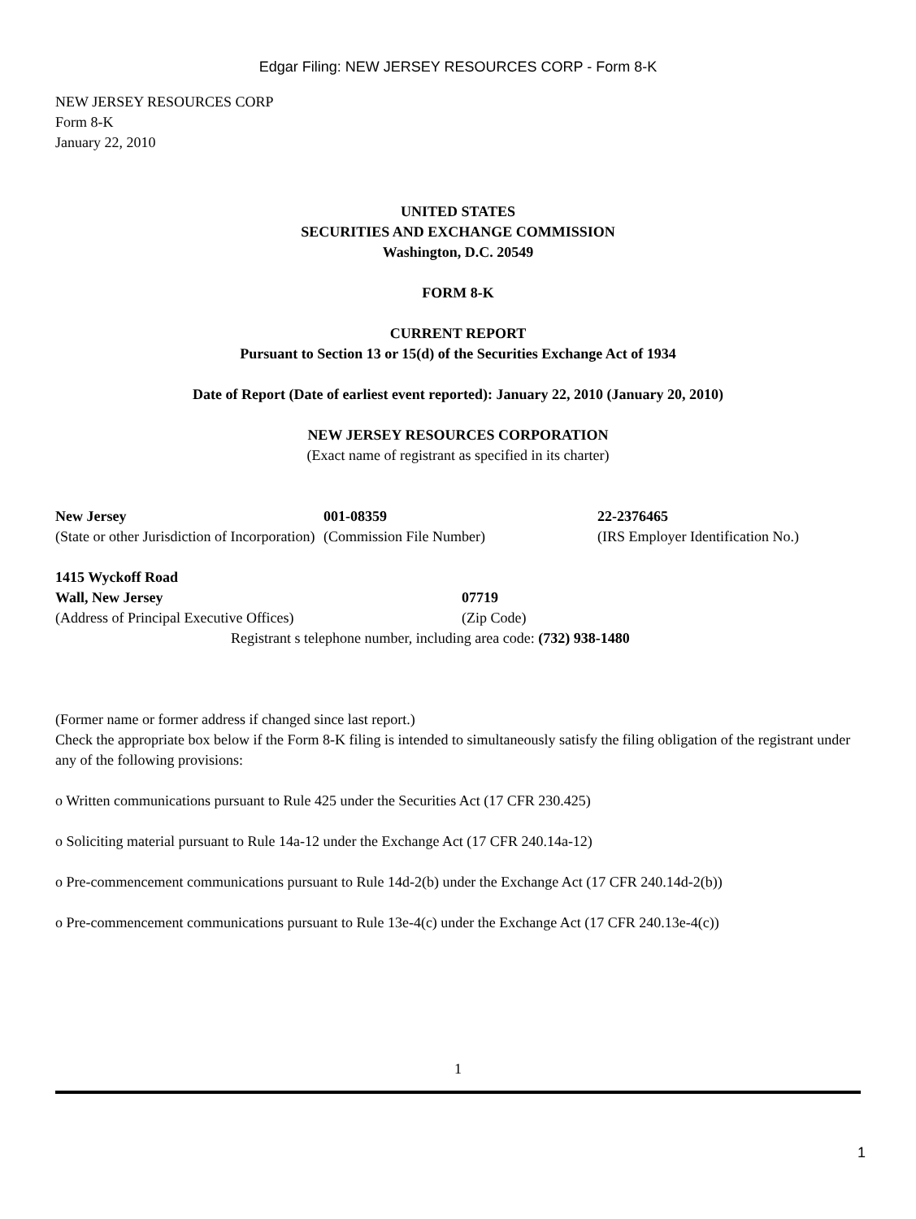Edgar Filing: NEW JERSEY RESOURCES CORP - Form 8-K
NEW JERSEY RESOURCES CORP
Form 8-K
January 22, 2010
UNITED STATES
SECURITIES AND EXCHANGE COMMISSION
Washington, D.C. 20549
FORM 8-K
CURRENT REPORT
Pursuant to Section 13 or 15(d) of the Securities Exchange Act of 1934
Date of Report (Date of earliest event reported): January 22, 2010 (January 20, 2010)
NEW JERSEY RESOURCES CORPORATION
(Exact name of registrant as specified in its charter)
New Jersey
(State or other Jurisdiction of Incorporation)
001-08359
(Commission File Number)
22-2376465
(IRS Employer Identification No.)
1415 Wyckoff Road
Wall, New Jersey
(Address of Principal Executive Offices)
07719
(Zip Code)
Registrant s telephone number, including area code: (732) 938-1480
(Former name or former address if changed since last report.)
Check the appropriate box below if the Form 8-K filing is intended to simultaneously satisfy the filing obligation of the registrant under any of the following provisions:
o Written communications pursuant to Rule 425 under the Securities Act (17 CFR 230.425)
o Soliciting material pursuant to Rule 14a-12 under the Exchange Act (17 CFR 240.14a-12)
o Pre-commencement communications pursuant to Rule 14d-2(b) under the Exchange Act (17 CFR 240.14d-2(b))
o Pre-commencement communications pursuant to Rule 13e-4(c) under the Exchange Act (17 CFR 240.13e-4(c))
1
1